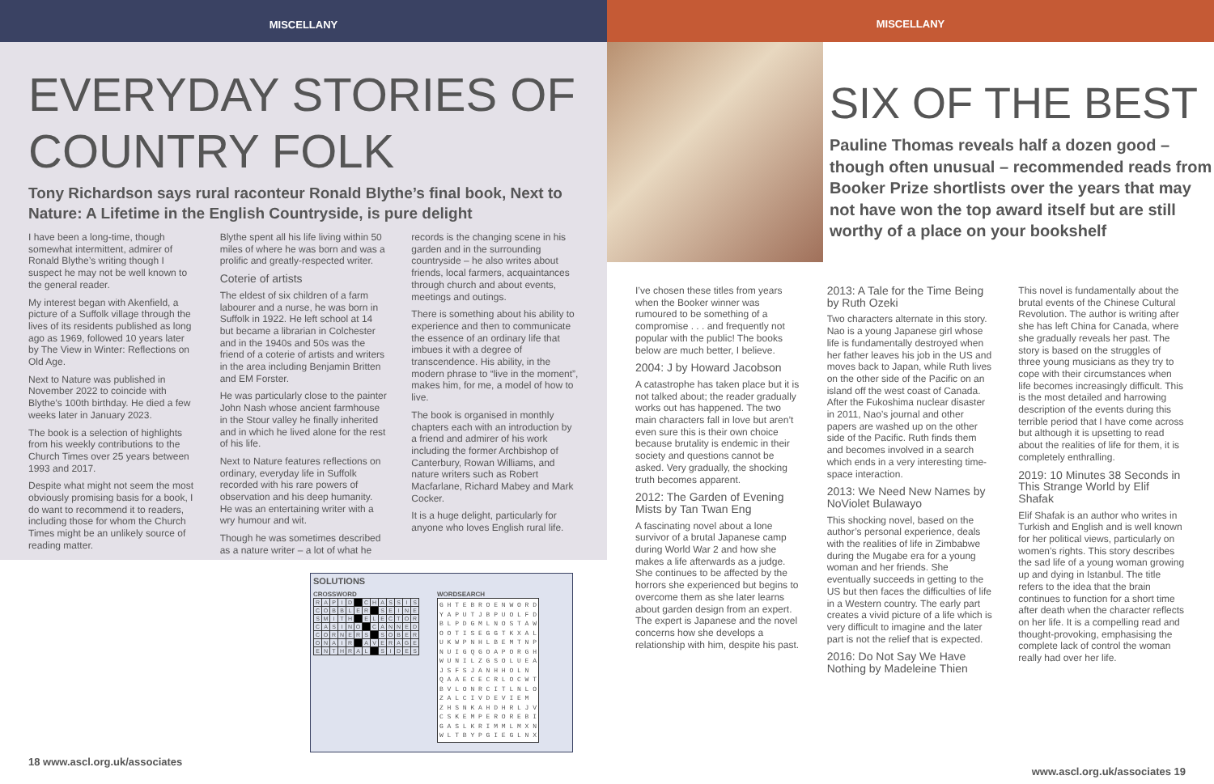MISCELLANY
EVERYDAY STORIES OF COUNTRY FOLK
Tony Richardson says rural raconteur Ronald Blythe’s final book, Next to Nature: A Lifetime in the English Countryside, is pure delight
I have been a long-time, though somewhat intermittent, admirer of Ronald Blythe’s writing though I suspect he may not be well known to the general reader.
My interest began with Akenfield, a picture of a Suffolk village through the lives of its residents published as long ago as 1969, followed 10 years later by The View in Winter: Reflections on Old Age.
Next to Nature was published in November 2022 to coincide with Blythe’s 100th birthday. He died a few weeks later in January 2023.
The book is a selection of highlights from his weekly contributions to the Church Times over 25 years between 1993 and 2017.
Despite what might not seem the most obviously promising basis for a book, I do want to recommend it to readers, including those for whom the Church Times might be an unlikely source of reading matter.
Blythe spent all his life living within 50 miles of where he was born and was a prolific and greatly-respected writer.
Coterie of artists
The eldest of six children of a farm labourer and a nurse, he was born in Suffolk in 1922. He left school at 14 but became a librarian in Colchester and in the 1940s and 50s was the friend of a coterie of artists and writers in the area including Benjamin Britten and EM Forster.
He was particularly close to the painter John Nash whose ancient farmhouse in the Stour valley he finally inherited and in which he lived alone for the rest of his life.
Next to Nature features reflections on ordinary, everyday life in Suffolk recorded with his rare powers of observation and his deep humanity. He was an entertaining writer with a wry humour and wit.
Though he was sometimes described as a nature writer – a lot of what he records is the changing scene in his garden and in the surrounding countryside – he also writes about friends, local farmers, acquaintances through church and about events, meetings and outings.
There is something about his ability to experience and then to communicate the essence of an ordinary life that imbues it with a degree of transcendence. His ability, in the modern phrase to “live in the moment”, makes him, for me, a model of how to live.
The book is organised in monthly chapters each with an introduction by a friend and admirer of his work including the former Archbishop of Canterbury, Rowan Williams, and nature writers such as Robert Macfarlane, Richard Mabey and Mark Cocker.
It is a huge delight, particularly for anyone who loves English rural life.
SOLUTIONS
CROSSWORD
| R | A | P | I | D | | C | H | A | S | S | I | S |
| C | O | B | B | L | E | R | | S | E | I | N | E |
| S | M | I | T | H | | E | L | E | C | T | O | R |
| C | A | S | I | N | O | | C | A | N | N | E | D |
| C | O | R | N | E | R | S | | S | O | B | E | R |
| O | N | A | I | R | | A | V | E | R | A | G | E |
| E | N | T | H | R | A | L | | S | I | D | E | S |
WORDSEARCH
G H T E B R O E N W O R D
Y A P U T J B P U O L F D
B L P D G M L N O S T A W
O O T I S E G G T K X A L
U K W P N H L B E M T N P
N U I G Q G O A P O R G H
W U N I L Z G S O L U E A
J S F S J A N H H O L N
Q A A E C E C R L O C W T
B V L O N R C I T L N L O
Z A L C I V D E V I E M
Z H S N K A H D H R L J V
C S K E M P E R O R E B I
G A S L K R I M M L M X N
W L T B Y P G I E G L N X
18 www.ascl.org.uk/associates
MISCELLANY
SIX OF THE BEST
Pauline Thomas reveals half a dozen good – though often unusual – recommended reads from Booker Prize shortlists over the years that may not have won the top award itself but are still worthy of a place on your bookshelf
I’ve chosen these titles from years when the Booker winner was rumoured to be something of a compromise . . . and frequently not popular with the public! The books below are much better, I believe.
2004: J by Howard Jacobson
A catastrophe has taken place but it is not talked about; the reader gradually works out has happened. The two main characters fall in love but aren’t even sure this is their own choice because brutality is endemic in their society and questions cannot be asked. Very gradually, the shocking truth becomes apparent.
2012: The Garden of Evening Mists by Tan Twan Eng
A fascinating novel about a lone survivor of a brutal Japanese camp during World War 2 and how she makes a life afterwards as a judge. She continues to be affected by the horrors she experienced but begins to overcome them as she later learns about garden design from an expert. The expert is Japanese and the novel concerns how she develops a relationship with him, despite his past.
2013: A Tale for the Time Being by Ruth Ozeki
Two characters alternate in this story. Nao is a young Japanese girl whose life is fundamentally destroyed when her father leaves his job in the US and moves back to Japan, while Ruth lives on the other side of the Pacific on an island off the west coast of Canada. After the Fukoshima nuclear disaster in 2011, Nao’s journal and other papers are washed up on the other side of the Pacific. Ruth finds them and becomes involved in a search which ends in a very interesting time-space interaction.
2013: We Need New Names by NoViolet Bulawayo
This shocking novel, based on the author’s personal experience, deals with the realities of life in Zimbabwe during the Mugabe era for a young woman and her friends. She eventually succeeds in getting to the US but then faces the difficulties of life in a Western country. The early part creates a vivid picture of a life which is very difficult to imagine and the later part is not the relief that is expected.
2016: Do Not Say We Have Nothing by Madeleine Thien
This novel is fundamentally about the brutal events of the Chinese Cultural Revolution. The author is writing after she has left China for Canada, where she gradually reveals her past. The story is based on the struggles of three young musicians as they try to cope with their circumstances when life becomes increasingly difficult. This is the most detailed and harrowing description of the events during this terrible period that I have come across but although it is upsetting to read about the realities of life for them, it is completely enthralling.
2019: 10 Minutes 38 Seconds in This Strange World by Elif Shafak
Elif Shafak is an author who writes in Turkish and English and is well known for her political views, particularly on women’s rights. This story describes the sad life of a young woman growing up and dying in Istanbul. The title refers to the idea that the brain continues to function for a short time after death when the character reflects on her life. It is a compelling read and thought-provoking, emphasising the complete lack of control the woman really had over her life.
www.ascl.org.uk/associates 19